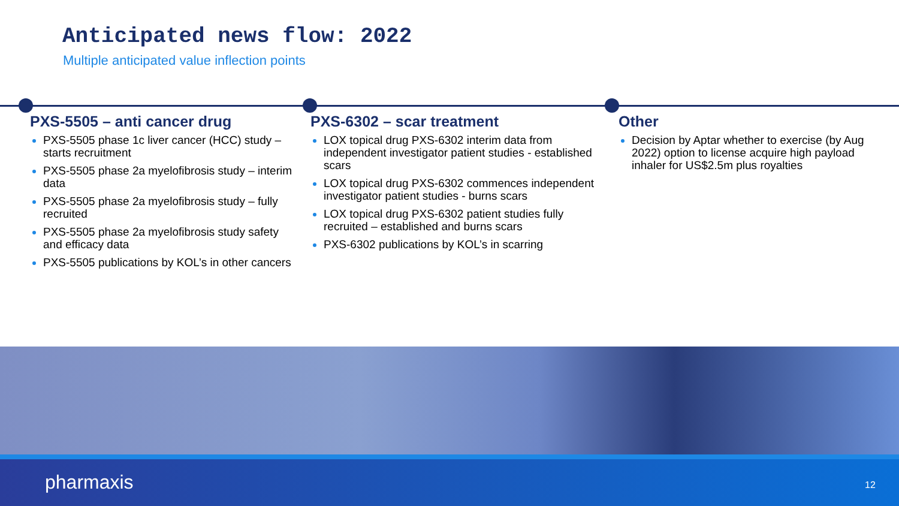Anticipated news flow: 2022
Multiple anticipated value inflection points
PXS-5505 – anti cancer drug
PXS-5505 phase 1c liver cancer (HCC) study – starts recruitment
PXS-5505 phase 2a myelofibrosis study – interim data
PXS-5505 phase 2a myelofibrosis study – fully recruited
PXS-5505 phase 2a myelofibrosis study safety and efficacy data
PXS-5505 publications by KOL’s in other cancers
PXS-6302 – scar treatment
LOX topical drug PXS-6302 interim data from independent investigator patient studies - established scars
LOX topical drug PXS-6302 commences independent investigator patient studies - burns scars
LOX topical drug PXS-6302 patient studies fully recruited – established and burns scars
PXS-6302 publications by KOL’s in scarring
Other
Decision by Aptar whether to exercise (by Aug 2022) option to license acquire high payload inhaler for US$2.5m plus royalties
pharmaxis 12